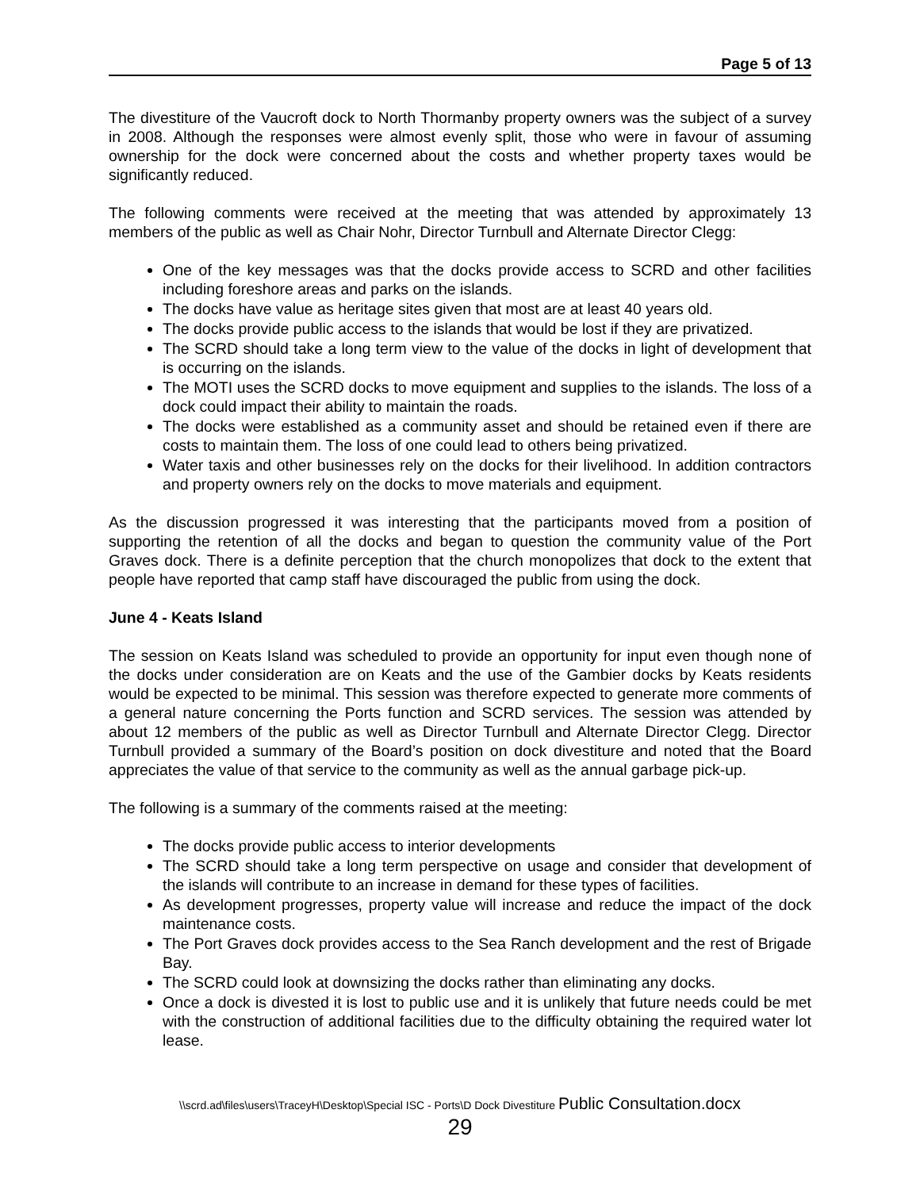Page 5 of 13
The divestiture of the Vaucroft dock to North Thormanby property owners was the subject of a survey in 2008. Although the responses were almost evenly split, those who were in favour of assuming ownership for the dock were concerned about the costs and whether property taxes would be significantly reduced.
The following comments were received at the meeting that was attended by approximately 13 members of the public as well as Chair Nohr, Director Turnbull and Alternate Director Clegg:
One of the key messages was that the docks provide access to SCRD and other facilities including foreshore areas and parks on the islands.
The docks have value as heritage sites given that most are at least 40 years old.
The docks provide public access to the islands that would be lost if they are privatized.
The SCRD should take a long term view to the value of the docks in light of development that is occurring on the islands.
The MOTI uses the SCRD docks to move equipment and supplies to the islands. The loss of a dock could impact their ability to maintain the roads.
The docks were established as a community asset and should be retained even if there are costs to maintain them. The loss of one could lead to others being privatized.
Water taxis and other businesses rely on the docks for their livelihood. In addition contractors and property owners rely on the docks to move materials and equipment.
As the discussion progressed it was interesting that the participants moved from a position of supporting the retention of all the docks and began to question the community value of the Port Graves dock. There is a definite perception that the church monopolizes that dock to the extent that people have reported that camp staff have discouraged the public from using the dock.
June 4 - Keats Island
The session on Keats Island was scheduled to provide an opportunity for input even though none of the docks under consideration are on Keats and the use of the Gambier docks by Keats residents would be expected to be minimal. This session was therefore expected to generate more comments of a general nature concerning the Ports function and SCRD services. The session was attended by about 12 members of the public as well as Director Turnbull and Alternate Director Clegg. Director Turnbull provided a summary of the Board’s position on dock divestiture and noted that the Board appreciates the value of that service to the community as well as the annual garbage pick-up.
The following is a summary of the comments raised at the meeting:
The docks provide public access to interior developments
The SCRD should take a long term perspective on usage and consider that development of the islands will contribute to an increase in demand for these types of facilities.
As development progresses, property value will increase and reduce the impact of the dock maintenance costs.
The Port Graves dock provides access to the Sea Ranch development and the rest of Brigade Bay.
The SCRD could look at downsizing the docks rather than eliminating any docks.
Once a dock is divested it is lost to public use and it is unlikely that future needs could be met with the construction of additional facilities due to the difficulty obtaining the required water lot lease.
\\scrd.ad\files\users\TraceyH\Desktop\Special ISC - Ports\D Dock Divestiture Public Consultation.docx
29